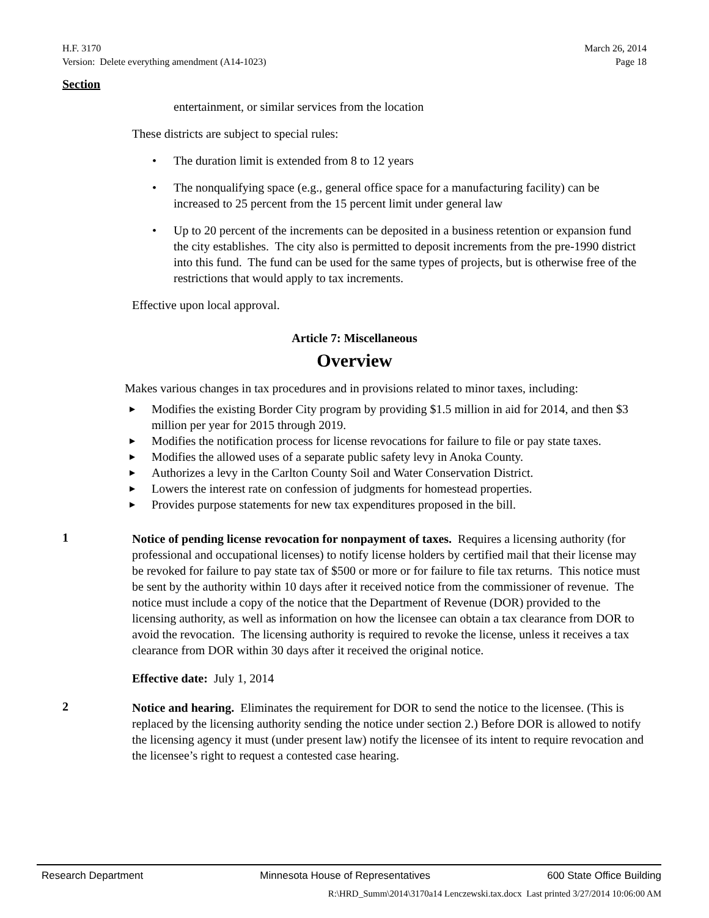H.F. 3170 March 26, 2014
Version: Delete everything amendment (A14-1023) Page 18
Section
entertainment, or similar services from the location
These districts are subject to special rules:
• The duration limit is extended from 8 to 12 years
• The nonqualifying space (e.g., general office space for a manufacturing facility) can be increased to 25 percent from the 15 percent limit under general law
• Up to 20 percent of the increments can be deposited in a business retention or expansion fund the city establishes. The city also is permitted to deposit increments from the pre-1990 district into this fund. The fund can be used for the same types of projects, but is otherwise free of the restrictions that would apply to tax increments.
Effective upon local approval.
Article 7: Miscellaneous
Overview
Makes various changes in tax procedures and in provisions related to minor taxes, including:
▶ Modifies the existing Border City program by providing $1.5 million in aid for 2014, and then $3 million per year for 2015 through 2019.
▶ Modifies the notification process for license revocations for failure to file or pay state taxes.
▶ Modifies the allowed uses of a separate public safety levy in Anoka County.
▶ Authorizes a levy in the Carlton County Soil and Water Conservation District.
▶ Lowers the interest rate on confession of judgments for homestead properties.
▶ Provides purpose statements for new tax expenditures proposed in the bill.
1
Notice of pending license revocation for nonpayment of taxes. Requires a licensing authority (for professional and occupational licenses) to notify license holders by certified mail that their license may be revoked for failure to pay state tax of $500 or more or for failure to file tax returns. This notice must be sent by the authority within 10 days after it received notice from the commissioner of revenue. The notice must include a copy of the notice that the Department of Revenue (DOR) provided to the licensing authority, as well as information on how the licensee can obtain a tax clearance from DOR to avoid the revocation. The licensing authority is required to revoke the license, unless it receives a tax clearance from DOR within 30 days after it received the original notice.
Effective date: July 1, 2014
2
Notice and hearing. Eliminates the requirement for DOR to send the notice to the licensee. (This is replaced by the licensing authority sending the notice under section 2.) Before DOR is allowed to notify the licensing agency it must (under present law) notify the licensee of its intent to require revocation and the licensee’s right to request a contested case hearing.
Research Department Minnesota House of Representatives 600 State Office Building
R:\HRD_Summ\2014\3170a14 Lenczewski.tax.docx Last printed 3/27/2014 10:06:00 AM